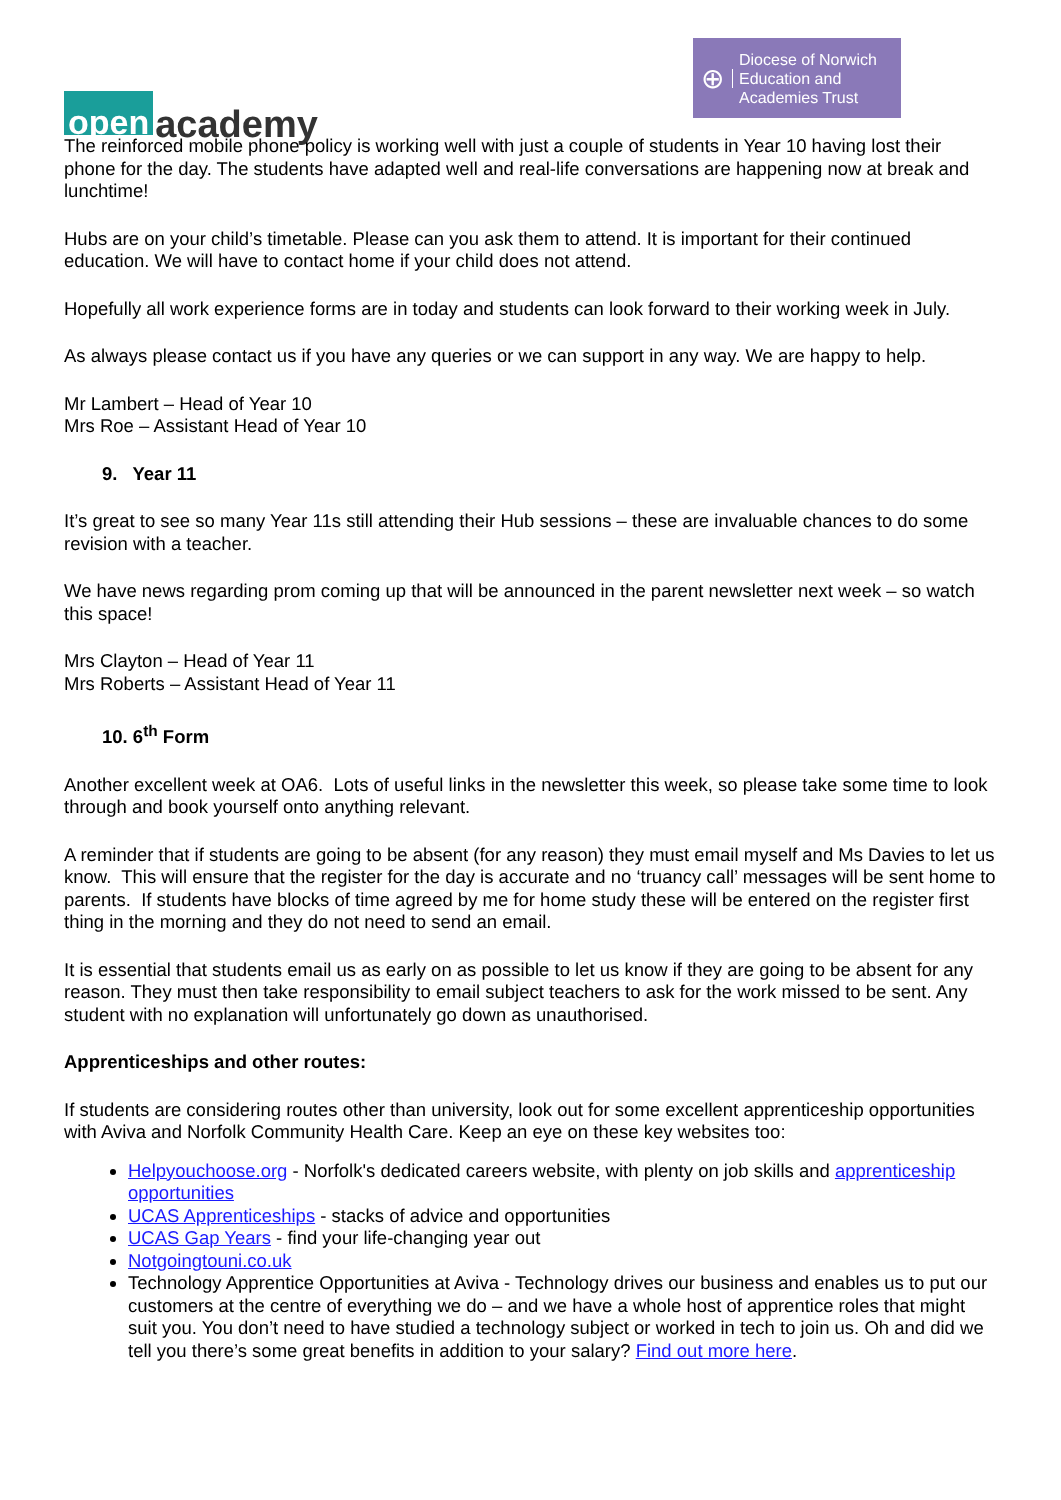open academy
⊕ Diocese of Norwich
Education and
Academies Trust
The reinforced mobile phone policy is working well with just a couple of students in Year 10 having lost their phone for the day. The students have adapted well and real-life conversations are happening now at break and lunchtime!
Hubs are on your child’s timetable. Please can you ask them to attend. It is important for their continued education. We will have to contact home if your child does not attend.
Hopefully all work experience forms are in today and students can look forward to their working week in July.
As always please contact us if you have any queries or we can support in any way. We are happy to help.
Mr Lambert – Head of Year 10
Mrs Roe – Assistant Head of Year 10
9. Year 11
It’s great to see so many Year 11s still attending their Hub sessions – these are invaluable chances to do some revision with a teacher.
We have news regarding prom coming up that will be announced in the parent newsletter next week – so watch this space!
Mrs Clayton – Head of Year 11
Mrs Roberts – Assistant Head of Year 11
10. 6<sup>th</sup> Form
Another excellent week at OA6. Lots of useful links in the newsletter this week, so please take some time to look through and book yourself onto anything relevant.
A reminder that if students are going to be absent (for any reason) they must email myself and Ms Davies to let us know. This will ensure that the register for the day is accurate and no ‘truancy call’ messages will be sent home to parents. If students have blocks of time agreed by me for home study these will be entered on the register first thing in the morning and they do not need to send an email.
It is essential that students email us as early on as possible to let us know if they are going to be absent for any reason. They must then take responsibility to email subject teachers to ask for the work missed to be sent. Any student with no explanation will unfortunately go down as unauthorised.
Apprenticeships and other routes:
If students are considering routes other than university, look out for some excellent apprenticeship opportunities with Aviva and Norfolk Community Health Care. Keep an eye on these key websites too:
Helpyouchoose.org - Norfolk's dedicated careers website, with plenty on job skills and apprenticeship opportunities
UCAS Apprenticeships - stacks of advice and opportunities
UCAS Gap Years - find your life-changing year out
Notgoingtouni.co.uk
Technology Apprentice Opportunities at Aviva - Technology drives our business and enables us to put our customers at the centre of everything we do – and we have a whole host of apprentice roles that might suit you. You don’t need to have studied a technology subject or worked in tech to join us. Oh and did we tell you there’s some great benefits in addition to your salary? Find out more here.